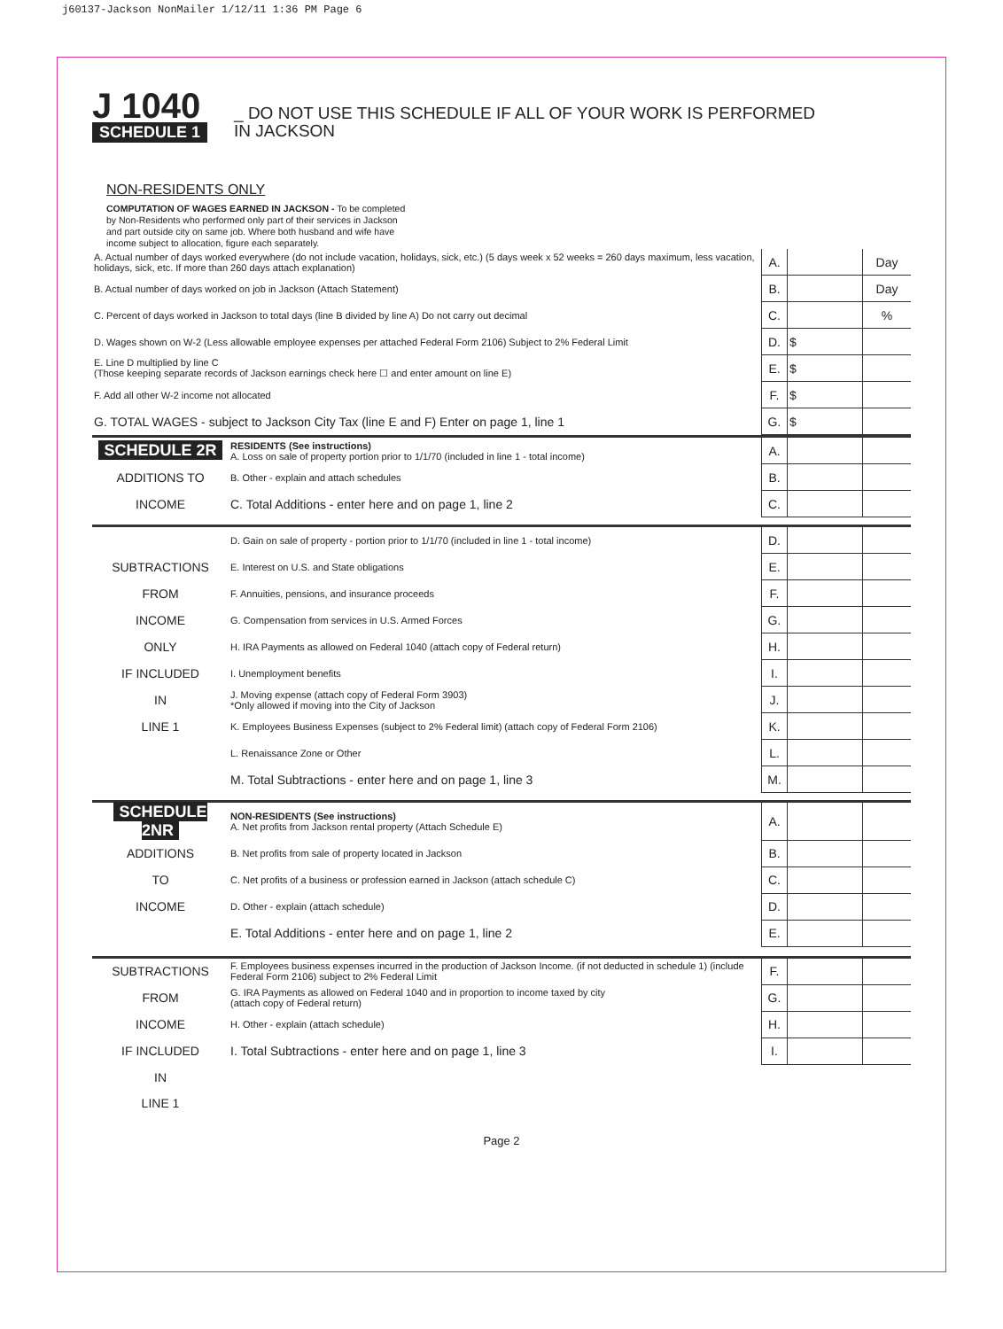j60137-Jackson NonMailer 1/12/11 1:36 PM Page 6
J 1040
SCHEDULE 1
_ DO NOT USE THIS SCHEDULE IF ALL OF YOUR WORK IS PERFORMED
IN JACKSON
NON-RESIDENTS ONLY
COMPUTATION OF WAGES EARNED IN JACKSON - To be completed by Non-Residents who performed only part of their services in Jackson and part outside city on same job. Where both husband and wife have income subject to allocation, figure each separately.
| A. Actual number of days worked everywhere (do not include vacation, holidays, sick, etc.) (5 days week x 52 weeks = 260 days maximum, less vacation, holidays, sick, etc. If more than 260 days attach explanation) | A. | | Day |
| B. Actual number of days worked on job in Jackson (Attach Statement) | B. | | Day |
| C. Percent of days worked in Jackson to total days (line B divided by line A) Do not carry out decimal | C. | | % |
| D. Wages shown on W-2 (Less allowable employee expenses per attached Federal Form 2106) Subject to 2% Federal Limit | D. | $ | |
| E. Line D multiplied by line C (Those keeping separate records of Jackson earnings check here ☐ and enter amount on line E) | E. | $ | |
| F. Add all other W-2 income not allocated | F. | $ | |
| G. TOTAL WAGES - subject to Jackson City Tax (line E and F) Enter on page 1, line 1 | G. | $ | |
| SCHEDULE 2R | RESIDENTS (See instructions) A. Loss on sale of property portion prior to 1/1/70 (included in line 1 - total income) | A. | | |
| ADDITIONS TO | B. Other - explain and attach schedules | B. | | |
| INCOME | C. Total Additions - enter here and on page 1, line 2 | C. | | |
| | D. Gain on sale of property - portion prior to 1/1/70 (included in line 1 - total income) | D. | | |
| SUBTRACTIONS | E. Interest on U.S. and State obligations | E. | | |
| FROM | F. Annuities, pensions, and insurance proceeds | F. | | |
| INCOME | G. Compensation from services in U.S. Armed Forces | G. | | |
| ONLY | H. IRA Payments as allowed on Federal 1040 (attach copy of Federal return) | H. | | |
| IF INCLUDED | I. Unemployment benefits | I. | | |
| IN | J. Moving expense (attach copy of Federal Form 3903) *Only allowed if moving into the City of Jackson | J. | | |
| LINE 1 | K. Employees Business Expenses (subject to 2% Federal limit) (attach copy of Federal Form 2106) | K. | | |
| | L. Renaissance Zone or Other | L. | | |
| | M. Total Subtractions - enter here and on page 1, line 3 | M. | | |
| SCHEDULE 2NR | NON-RESIDENTS (See instructions) A. Net profits from Jackson rental property (Attach Schedule E) | A. | | |
| ADDITIONS | B. Net profits from sale of property located in Jackson | B. | | |
| TO | C. Net profits of a business or profession earned in Jackson (attach schedule C) | C. | | |
| INCOME | D. Other - explain (attach schedule) | D. | | |
| | E. Total Additions - enter here and on page 1, line 2 | E. | | |
| SUBTRACTIONS | F. Employees business expenses incurred in the production of Jackson Income. (if not deducted in schedule 1) (include Federal Form 2106) subject to 2% Federal Limit | F. | | |
| FROM | G. IRA Payments as allowed on Federal 1040 and in proportion to income taxed by city (attach copy of Federal return) | G. | | |
| INCOME | H. Other - explain (attach schedule) | H. | | |
| IF INCLUDED | I. Total Subtractions - enter here and on page 1, line 3 | I. | | |
| IN | | | | |
| LINE 1 | | | | |
Page 2